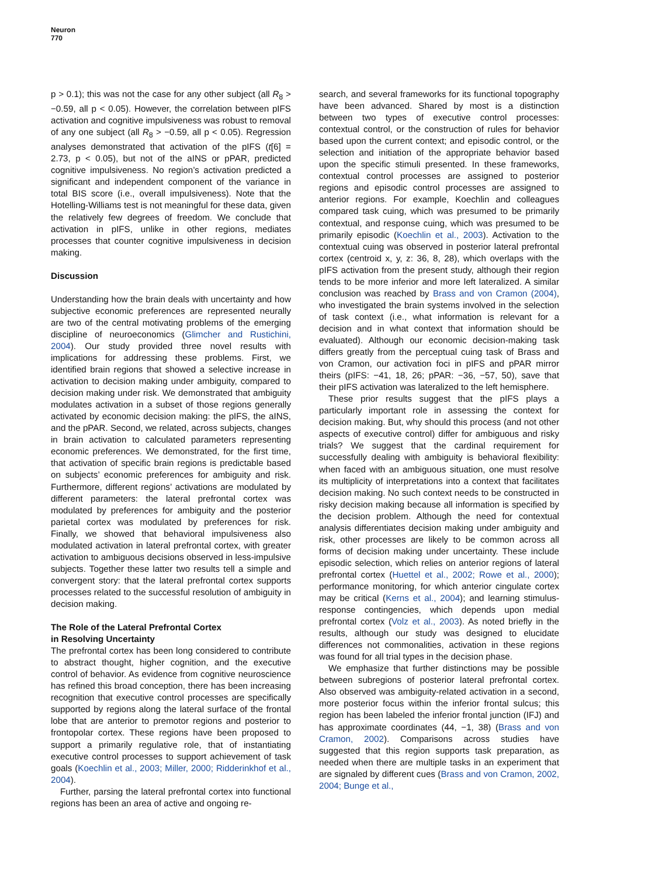Neuron
770
p > 0.1); this was not the case for any other subject (all R<sub>8</sub> > −0.59, all p < 0.05). However, the correlation between pIFS activation and cognitive impulsiveness was robust to removal of any one subject (all R<sub>8</sub> > −0.59, all p < 0.05). Regression analyses demonstrated that activation of the pIFS (t[6] = 2.73, p < 0.05), but not of the aINS or pPAR, predicted cognitive impulsiveness. No region’s activation predicted a significant and independent component of the variance in total BIS score (i.e., overall impulsiveness). Note that the Hotelling-Williams test is not meaningful for these data, given the relatively few degrees of freedom. We conclude that activation in pIFS, unlike in other regions, mediates processes that counter cognitive impulsiveness in decision making.
Discussion
Understanding how the brain deals with uncertainty and how subjective economic preferences are represented neurally are two of the central motivating problems of the emerging discipline of neuroeconomics (Glimcher and Rustichini, 2004). Our study provided three novel results with implications for addressing these problems. First, we identified brain regions that showed a selective increase in activation to decision making under ambiguity, compared to decision making under risk. We demonstrated that ambiguity modulates activation in a subset of those regions generally activated by economic decision making: the pIFS, the aINS, and the pPAR. Second, we related, across subjects, changes in brain activation to calculated parameters representing economic preferences. We demonstrated, for the first time, that activation of specific brain regions is predictable based on subjects’ economic preferences for ambiguity and risk. Furthermore, different regions’ activations are modulated by different parameters: the lateral prefrontal cortex was modulated by preferences for ambiguity and the posterior parietal cortex was modulated by preferences for risk. Finally, we showed that behavioral impulsiveness also modulated activation in lateral prefrontal cortex, with greater activation to ambiguous decisions observed in less-impulsive subjects. Together these latter two results tell a simple and convergent story: that the lateral prefrontal cortex supports processes related to the successful resolution of ambiguity in decision making.
The Role of the Lateral Prefrontal Cortex
in Resolving Uncertainty
The prefrontal cortex has been long considered to contribute to abstract thought, higher cognition, and the executive control of behavior. As evidence from cognitive neuroscience has refined this broad conception, there has been increasing recognition that executive control processes are specifically supported by regions along the lateral surface of the frontal lobe that are anterior to premotor regions and posterior to frontopolar cortex. These regions have been proposed to support a primarily regulative role, that of instantiating executive control processes to support achievement of task goals (Koechlin et al., 2003; Miller, 2000; Ridderinkhof et al., 2004).
Further, parsing the lateral prefrontal cortex into functional regions has been an area of active and ongoing re-
search, and several frameworks for its functional topography have been advanced. Shared by most is a distinction between two types of executive control processes: contextual control, or the construction of rules for behavior based upon the current context; and episodic control, or the selection and initiation of the appropriate behavior based upon the specific stimuli presented. In these frameworks, contextual control processes are assigned to posterior regions and episodic control processes are assigned to anterior regions. For example, Koechlin and colleagues compared task cuing, which was presumed to be primarily contextual, and response cuing, which was presumed to be primarily episodic (Koechlin et al., 2003). Activation to the contextual cuing was observed in posterior lateral prefrontal cortex (centroid x, y, z: 36, 8, 28), which overlaps with the pIFS activation from the present study, although their region tends to be more inferior and more left lateralized. A similar conclusion was reached by Brass and von Cramon (2004), who investigated the brain systems involved in the selection of task context (i.e., what information is relevant for a decision and in what context that information should be evaluated). Although our economic decision-making task differs greatly from the perceptual cuing task of Brass and von Cramon, our activation foci in pIFS and pPAR mirror theirs (pIFS: −41, 18, 26; pPAR: −36, −57, 50), save that their pIFS activation was lateralized to the left hemisphere.
These prior results suggest that the pIFS plays a particularly important role in assessing the context for decision making. But, why should this process (and not other aspects of executive control) differ for ambiguous and risky trials? We suggest that the cardinal requirement for successfully dealing with ambiguity is behavioral flexibility: when faced with an ambiguous situation, one must resolve its multiplicity of interpretations into a context that facilitates decision making. No such context needs to be constructed in risky decision making because all information is specified by the decision problem. Although the need for contextual analysis differentiates decision making under ambiguity and risk, other processes are likely to be common across all forms of decision making under uncertainty. These include episodic selection, which relies on anterior regions of lateral prefrontal cortex (Huettel et al., 2002; Rowe et al., 2000); performance monitoring, for which anterior cingulate cortex may be critical (Kerns et al., 2004); and learning stimulus-response contingencies, which depends upon medial prefrontal cortex (Volz et al., 2003). As noted briefly in the results, although our study was designed to elucidate differences not commonalities, activation in these regions was found for all trial types in the decision phase.
We emphasize that further distinctions may be possible between subregions of posterior lateral prefrontal cortex. Also observed was ambiguity-related activation in a second, more posterior focus within the inferior frontal sulcus; this region has been labeled the inferior frontal junction (IFJ) and has approximate coordinates (44, −1, 38) (Brass and von Cramon, 2002). Comparisons across studies have suggested that this region supports task preparation, as needed when there are multiple tasks in an experiment that are signaled by different cues (Brass and von Cramon, 2002, 2004; Bunge et al.,